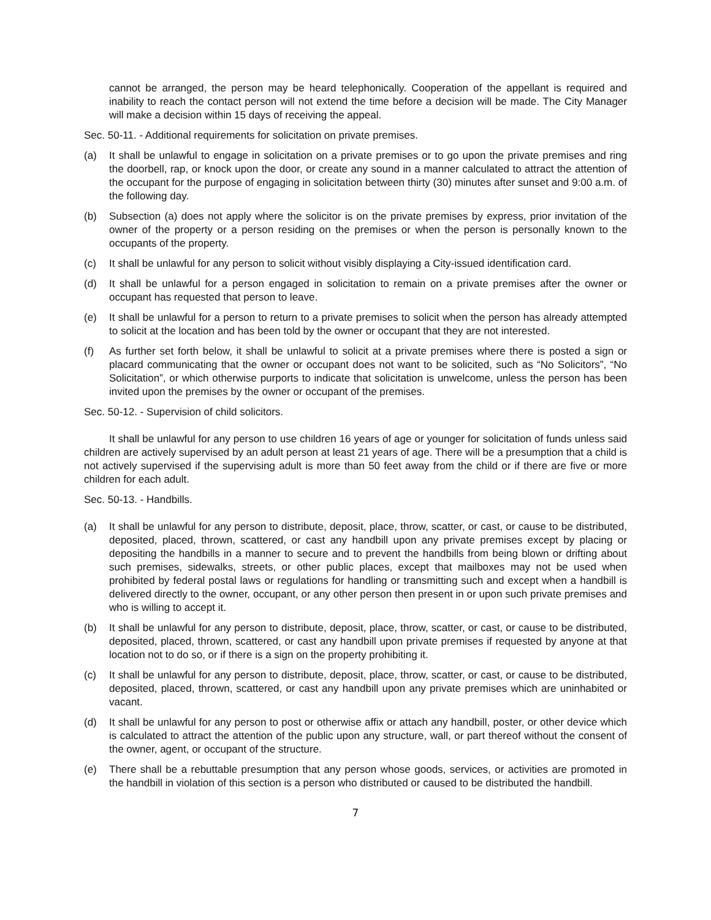cannot be arranged, the person may be heard telephonically. Cooperation of the appellant is required and inability to reach the contact person will not extend the time before a decision will be made. The City Manager will make a decision within 15 days of receiving the appeal.
Sec. 50-11. - Additional requirements for solicitation on private premises.
(a) It shall be unlawful to engage in solicitation on a private premises or to go upon the private premises and ring the doorbell, rap, or knock upon the door, or create any sound in a manner calculated to attract the attention of the occupant for the purpose of engaging in solicitation between thirty (30) minutes after sunset and 9:00 a.m. of the following day.
(b) Subsection (a) does not apply where the solicitor is on the private premises by express, prior invitation of the owner of the property or a person residing on the premises or when the person is personally known to the occupants of the property.
(c) It shall be unlawful for any person to solicit without visibly displaying a City-issued identification card.
(d) It shall be unlawful for a person engaged in solicitation to remain on a private premises after the owner or occupant has requested that person to leave.
(e) It shall be unlawful for a person to return to a private premises to solicit when the person has already attempted to solicit at the location and has been told by the owner or occupant that they are not interested.
(f) As further set forth below, it shall be unlawful to solicit at a private premises where there is posted a sign or placard communicating that the owner or occupant does not want to be solicited, such as “No Solicitors”, “No Solicitation”, or which otherwise purports to indicate that solicitation is unwelcome, unless the person has been invited upon the premises by the owner or occupant of the premises.
Sec. 50-12. - Supervision of child solicitors.
It shall be unlawful for any person to use children 16 years of age or younger for solicitation of funds unless said children are actively supervised by an adult person at least 21 years of age. There will be a presumption that a child is not actively supervised if the supervising adult is more than 50 feet away from the child or if there are five or more children for each adult.
Sec. 50-13. - Handbills.
(a) It shall be unlawful for any person to distribute, deposit, place, throw, scatter, or cast, or cause to be distributed, deposited, placed, thrown, scattered, or cast any handbill upon any private premises except by placing or depositing the handbills in a manner to secure and to prevent the handbills from being blown or drifting about such premises, sidewalks, streets, or other public places, except that mailboxes may not be used when prohibited by federal postal laws or regulations for handling or transmitting such and except when a handbill is delivered directly to the owner, occupant, or any other person then present in or upon such private premises and who is willing to accept it.
(b) It shall be unlawful for any person to distribute, deposit, place, throw, scatter, or cast, or cause to be distributed, deposited, placed, thrown, scattered, or cast any handbill upon private premises if requested by anyone at that location not to do so, or if there is a sign on the property prohibiting it.
(c) It shall be unlawful for any person to distribute, deposit, place, throw, scatter, or cast, or cause to be distributed, deposited, placed, thrown, scattered, or cast any handbill upon any private premises which are uninhabited or vacant.
(d) It shall be unlawful for any person to post or otherwise affix or attach any handbill, poster, or other device which is calculated to attract the attention of the public upon any structure, wall, or part thereof without the consent of the owner, agent, or occupant of the structure.
(e) There shall be a rebuttable presumption that any person whose goods, services, or activities are promoted in the handbill in violation of this section is a person who distributed or caused to be distributed the handbill.
7